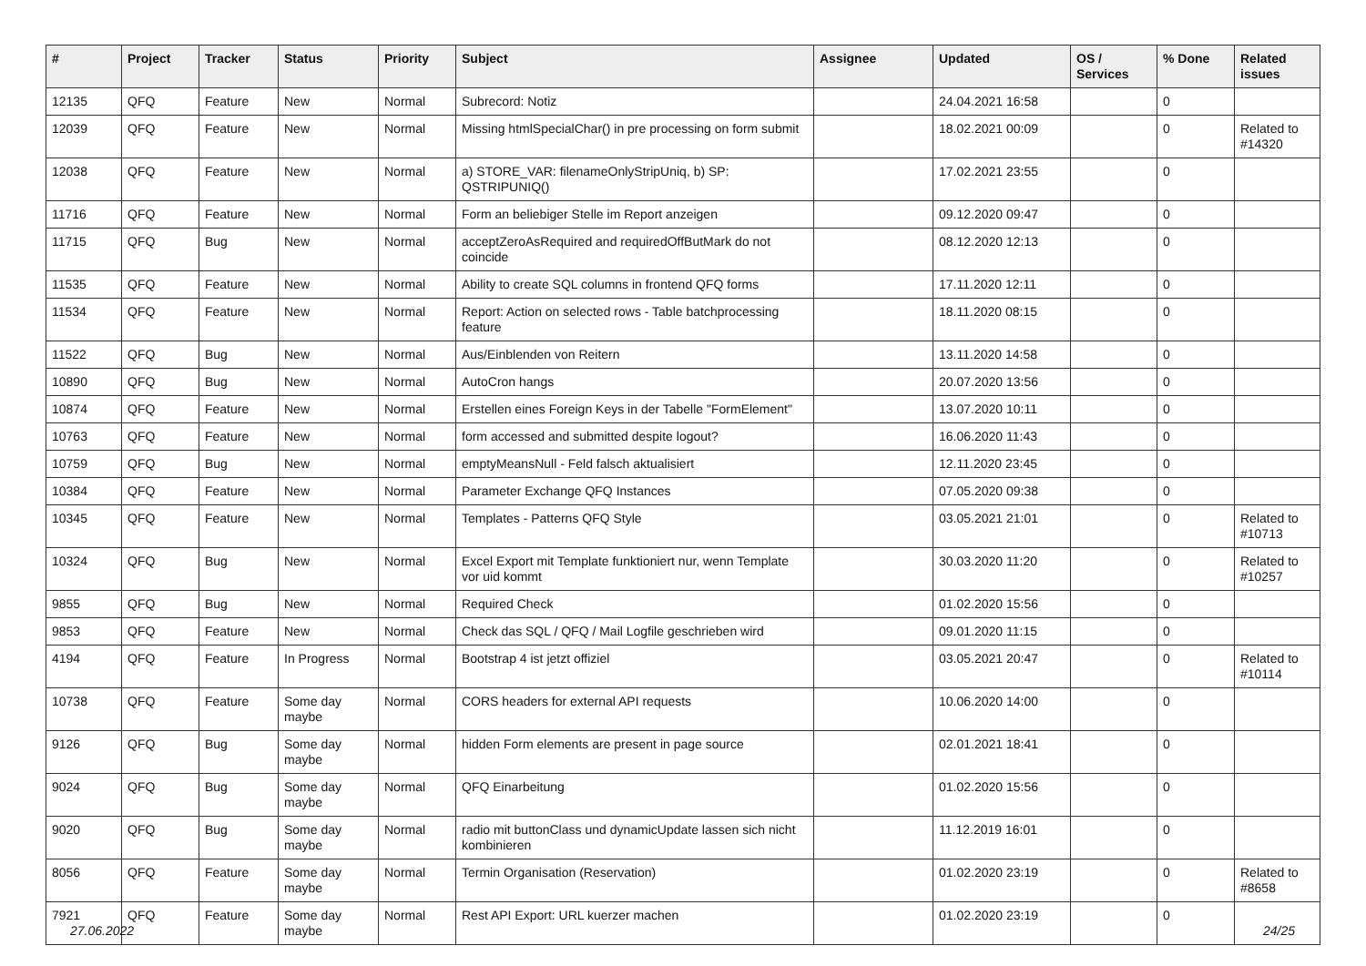| # | Project | Tracker | Status | Priority | Subject | Assignee | Updated | OS / Services | % Done | Related issues |
| --- | --- | --- | --- | --- | --- | --- | --- | --- | --- | --- |
| 12135 | QFQ | Feature | New | Normal | Subrecord: Notiz | | 24.04.2021 16:58 | | 0 | |
| 12039 | QFQ | Feature | New | Normal | Missing htmlSpecialChar() in pre processing on form submit | | 18.02.2021 00:09 | | 0 | Related to #14320 |
| 12038 | QFQ | Feature | New | Normal | a) STORE_VAR: filenameOnlyStripUniq, b) SP: QSTRIPUNIQ() | | 17.02.2021 23:55 | | 0 | |
| 11716 | QFQ | Feature | New | Normal | Form an beliebiger Stelle im Report anzeigen | | 09.12.2020 09:47 | | 0 | |
| 11715 | QFQ | Bug | New | Normal | acceptZeroAsRequired and requiredOffButMark do not coincide | | 08.12.2020 12:13 | | 0 | |
| 11535 | QFQ | Feature | New | Normal | Ability to create SQL columns in frontend QFQ forms | | 17.11.2020 12:11 | | 0 | |
| 11534 | QFQ | Feature | New | Normal | Report: Action on selected rows - Table batchprocessing feature | | 18.11.2020 08:15 | | 0 | |
| 11522 | QFQ | Bug | New | Normal | Aus/Einblenden von Reitern | | 13.11.2020 14:58 | | 0 | |
| 10890 | QFQ | Bug | New | Normal | AutoCron hangs | | 20.07.2020 13:56 | | 0 | |
| 10874 | QFQ | Feature | New | Normal | Erstellen eines Foreign Keys in der Tabelle "FormElement" | | 13.07.2020 10:11 | | 0 | |
| 10763 | QFQ | Feature | New | Normal | form accessed and submitted despite logout? | | 16.06.2020 11:43 | | 0 | |
| 10759 | QFQ | Bug | New | Normal | emptyMeansNull - Feld falsch aktualisiert | | 12.11.2020 23:45 | | 0 | |
| 10384 | QFQ | Feature | New | Normal | Parameter Exchange QFQ Instances | | 07.05.2020 09:38 | | 0 | |
| 10345 | QFQ | Feature | New | Normal | Templates - Patterns QFQ Style | | 03.05.2021 21:01 | | 0 | Related to #10713 |
| 10324 | QFQ | Bug | New | Normal | Excel Export mit Template funktioniert nur, wenn Template vor uid kommt | | 30.03.2020 11:20 | | 0 | Related to #10257 |
| 9855 | QFQ | Bug | New | Normal | Required Check | | 01.02.2020 15:56 | | 0 | |
| 9853 | QFQ | Feature | New | Normal | Check das SQL / QFQ / Mail Logfile geschrieben wird | | 09.01.2020 11:15 | | 0 | |
| 4194 | QFQ | Feature | In Progress | Normal | Bootstrap 4 ist jetzt offiziel | | 03.05.2021 20:47 | | 0 | Related to #10114 |
| 10738 | QFQ | Feature | Some day maybe | Normal | CORS headers for external API requests | | 10.06.2020 14:00 | | 0 | |
| 9126 | QFQ | Bug | Some day maybe | Normal | hidden Form elements are present in page source | | 02.01.2021 18:41 | | 0 | |
| 9024 | QFQ | Bug | Some day maybe | Normal | QFQ Einarbeitung | | 01.02.2020 15:56 | | 0 | |
| 9020 | QFQ | Bug | Some day maybe | Normal | radio mit buttonClass und dynamicUpdate lassen sich nicht kombinieren | | 11.12.2019 16:01 | | 0 | |
| 8056 | QFQ | Feature | Some day maybe | Normal | Termin Organisation (Reservation) | | 01.02.2020 23:19 | | 0 | Related to #8658 |
| 7921 | QFQ | Feature | Some day maybe | Normal | Rest API Export: URL kuerzer machen | | 01.02.2020 23:19 | | 0 | |
27.06.2022 24/25